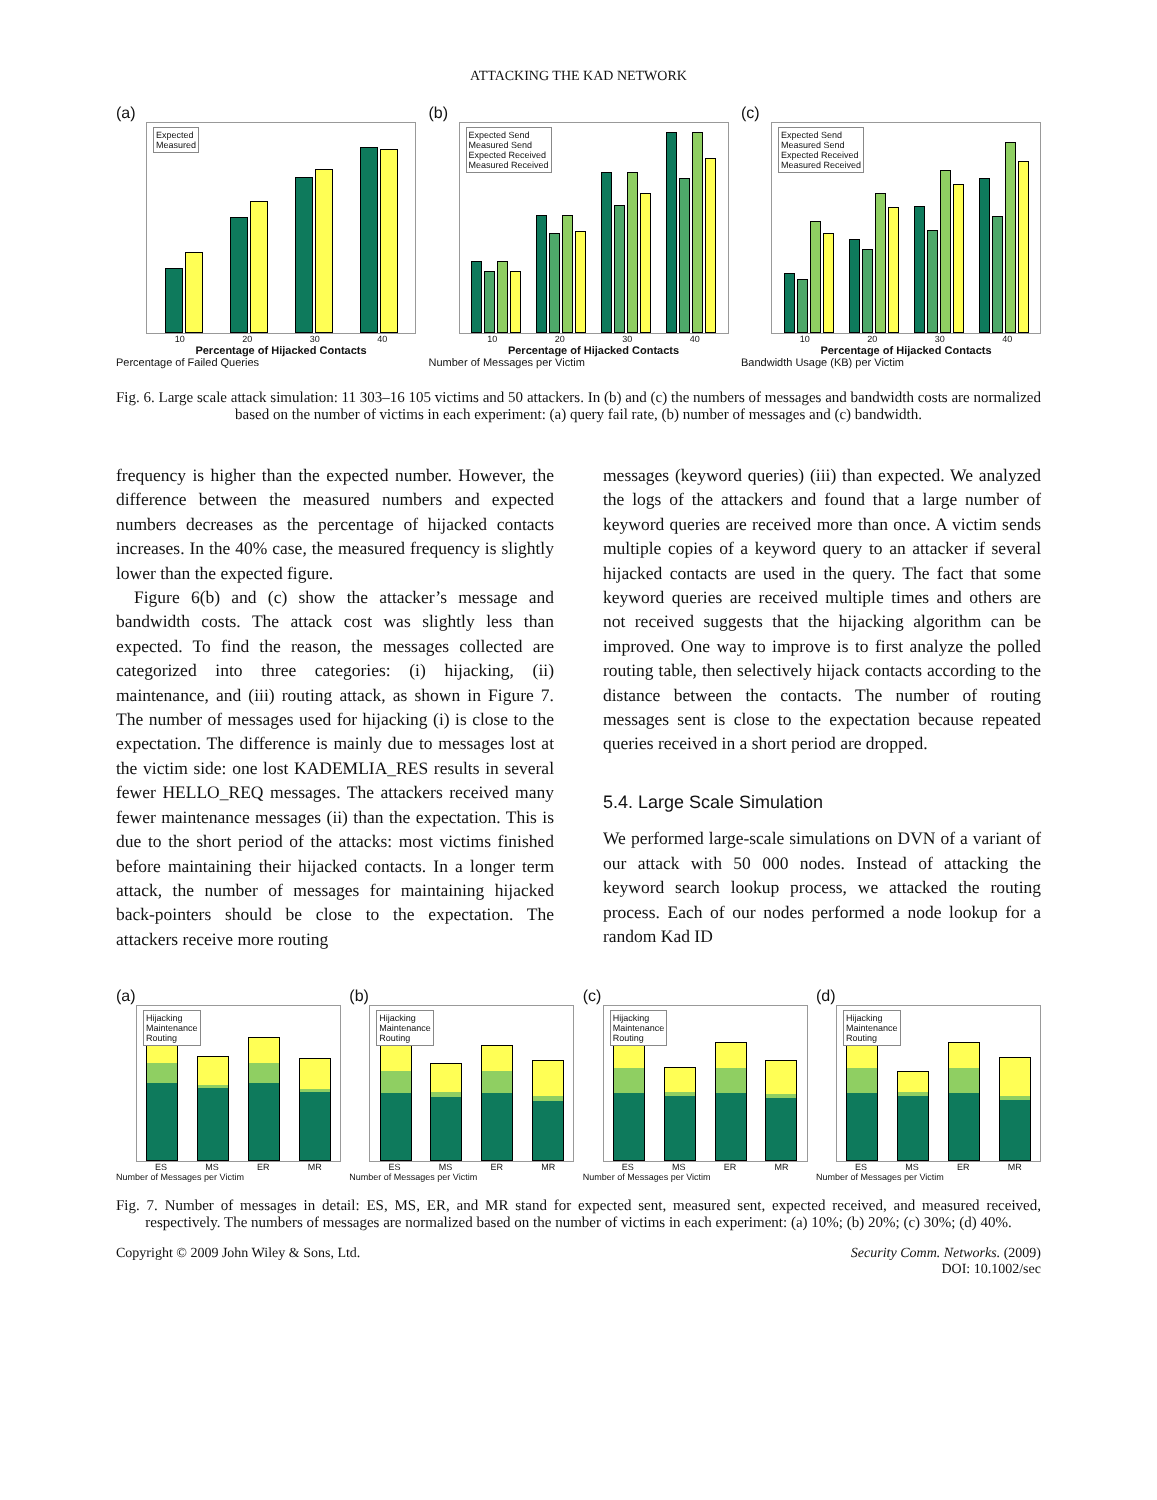ATTACKING THE KAD NETWORK
(a)
Expected
Measured
10 20 30 40
Percentage of Hijacked Contacts
Percentage of Failed Queries
(b)
Expected Send
Measured Send
Expected Received
Measured Received
10 20 30 40
Percentage of Hijacked Contacts
Number of Messages per Victim
(c)
Expected Send
Measured Send
Expected Received
Measured Received
10 20 30 40
Percentage of Hijacked Contacts
Bandwidth Usage (KB) per Victim
Fig. 6. Large scale attack simulation: 11 303–16 105 victims and 50 attackers. In (b) and (c) the numbers of messages and bandwidth costs are normalized based on the number of victims in each experiment: (a) query fail rate, (b) number of messages and (c) bandwidth.
frequency is higher than the expected number. However, the difference between the measured numbers and expected numbers decreases as the percentage of hijacked contacts increases. In the 40% case, the measured frequency is slightly lower than the expected figure.
Figure 6(b) and (c) show the attacker’s message and bandwidth costs. The attack cost was slightly less than expected. To find the reason, the messages collected are categorized into three categories: (i) hijacking, (ii) maintenance, and (iii) routing attack, as shown in Figure 7. The number of messages used for hijacking (i) is close to the expectation. The difference is mainly due to messages lost at the victim side: one lost KADEMLIA_RES results in several fewer HELLO_REQ messages. The attackers received many fewer maintenance messages (ii) than the expectation. This is due to the short period of the attacks: most victims finished before maintaining their hijacked contacts. In a longer term attack, the number of messages for maintaining hijacked back-pointers should be close to the expectation. The attackers receive more routing
messages (keyword queries) (iii) than expected. We analyzed the logs of the attackers and found that a large number of keyword queries are received more than once. A victim sends multiple copies of a keyword query to an attacker if several hijacked contacts are used in the query. The fact that some keyword queries are received multiple times and others are not received suggests that the hijacking algorithm can be improved. One way to improve is to first analyze the polled routing table, then selectively hijack contacts according to the distance between the contacts. The number of routing messages sent is close to the expectation because repeated queries received in a short period are dropped.
5.4. Large Scale Simulation
We performed large-scale simulations on DVN of a variant of our attack with 50 000 nodes. Instead of attacking the keyword search lookup process, we attacked the routing process. Each of our nodes performed a node lookup for a random Kad ID
(a)
Hijacking
Maintenance
Routing
ES MS ER MR
Number of Messages per Victim
(b)
Hijacking
Maintenance
Routing
ES MS ER MR
Number of Messages per Victim
(c)
Hijacking
Maintenance
Routing
ES MS ER MR
Number of Messages per Victim
(d)
Hijacking
Maintenance
Routing
ES MS ER MR
Number of Messages per Victim
Fig. 7. Number of messages in detail: ES, MS, ER, and MR stand for expected sent, measured sent, expected received, and measured received, respectively. The numbers of messages are normalized based on the number of victims in each experiment: (a) 10%; (b) 20%; (c) 30%; (d) 40%.
Copyright © 2009 John Wiley & Sons, Ltd. Security Comm. Networks. (2009)
DOI: 10.1002/sec